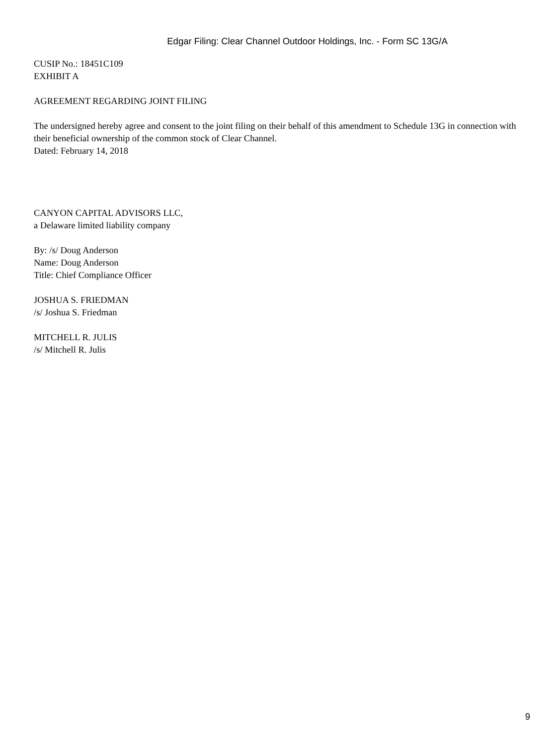Edgar Filing: Clear Channel Outdoor Holdings, Inc. - Form SC 13G/A
CUSIP No.: 18451C109
EXHIBIT A
AGREEMENT REGARDING JOINT FILING
The undersigned hereby agree and consent to the joint filing on their behalf of this amendment to Schedule 13G in connection with their beneficial ownership of the common stock of Clear Channel.
Dated: February 14, 2018
CANYON CAPITAL ADVISORS LLC,
a Delaware limited liability company
By: /s/ Doug Anderson
Name: Doug Anderson
Title: Chief Compliance Officer
JOSHUA S. FRIEDMAN
/s/ Joshua S. Friedman
MITCHELL R. JULIS
/s/ Mitchell R. Julis
9